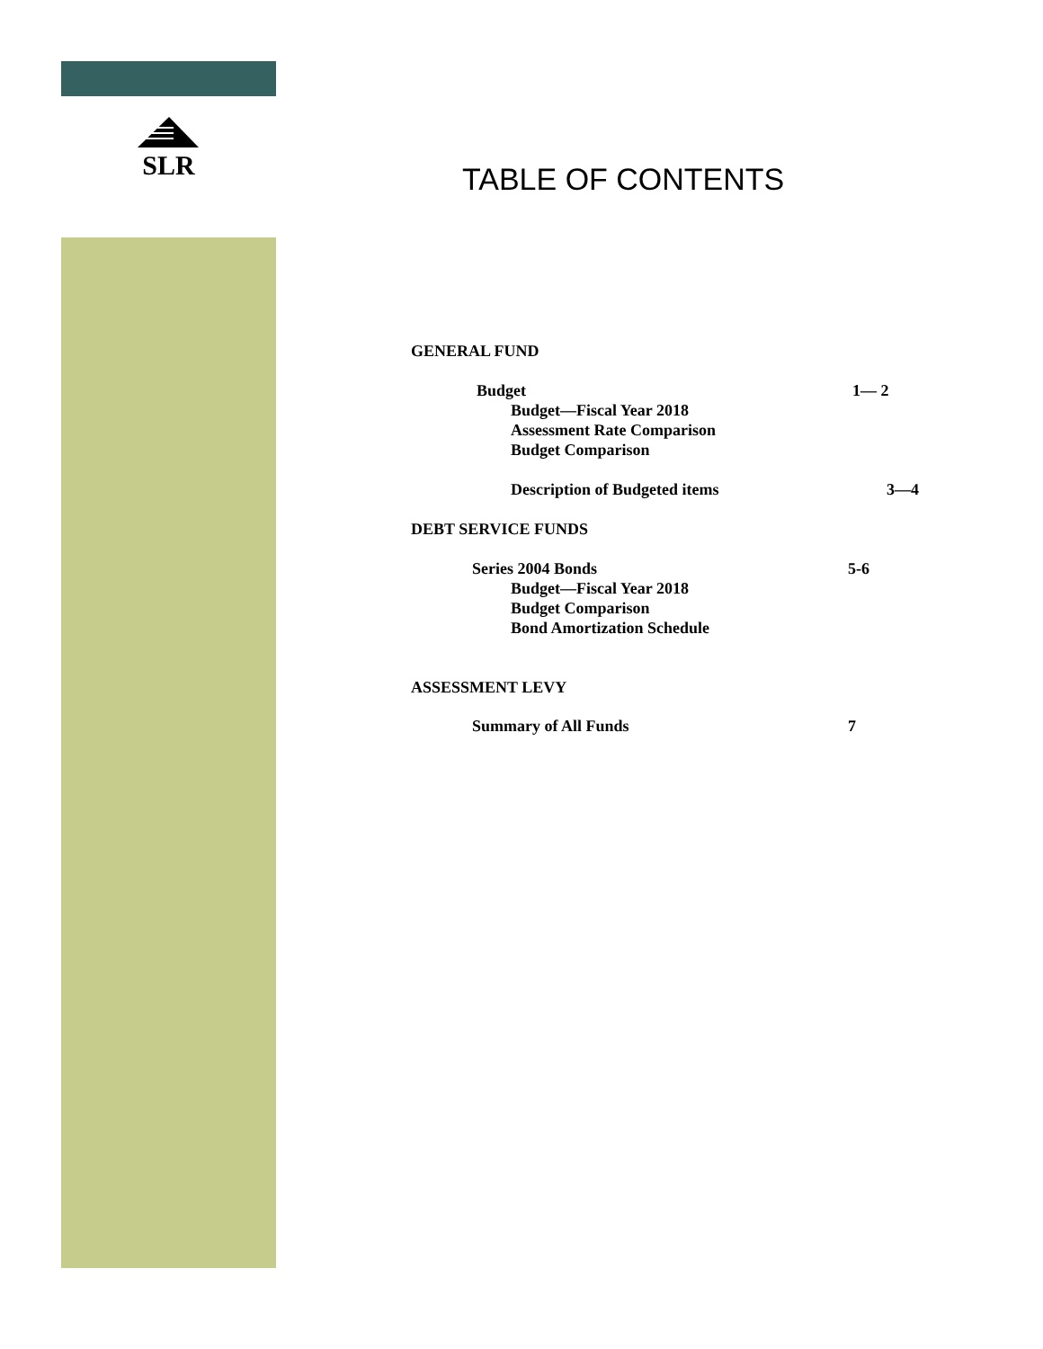SLR
TABLE OF CONTENTS
GENERAL FUND
Budget 1— 2
Budget—Fiscal Year 2018
Assessment Rate Comparison
Budget Comparison
Description of Budgeted items 3—4
DEBT SERVICE FUNDS
Series 2004 Bonds 5-6
Budget—Fiscal Year 2018
Budget Comparison
Bond Amortization Schedule
ASSESSMENT LEVY
Summary of All Funds 7